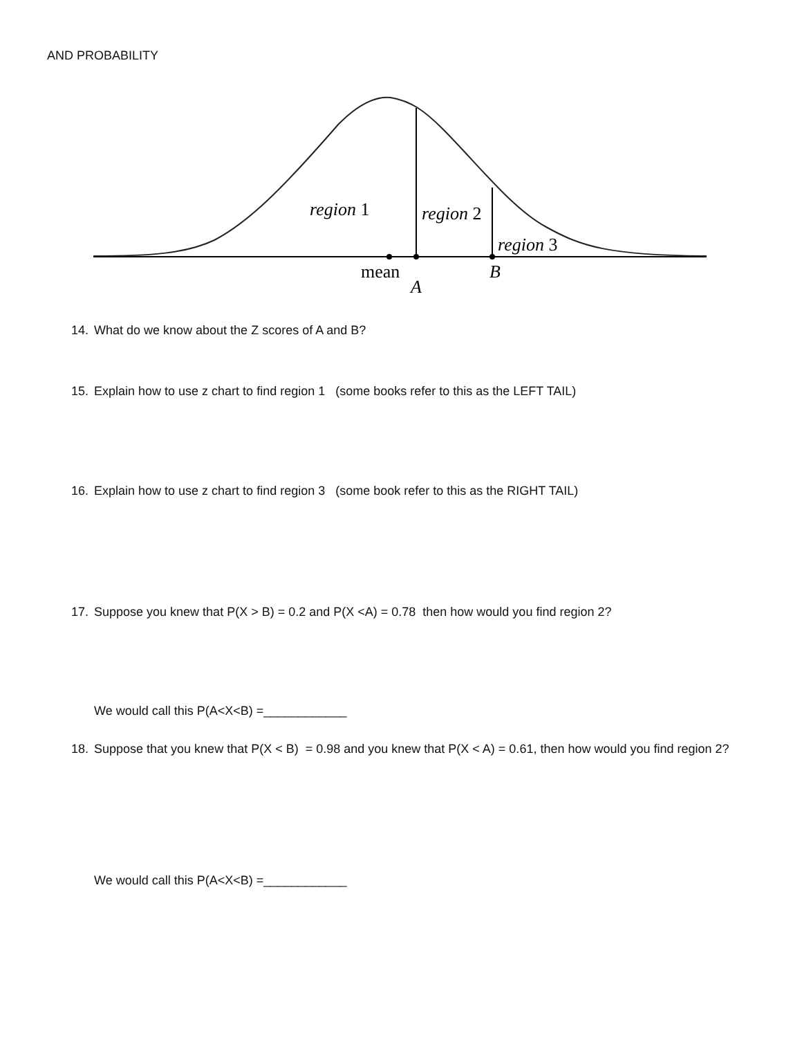AND PROBABILITY
region 1
region 2
region 3
mean
A
B
14. What do we know about the Z scores of A and B?
15. Explain how to use z chart to find region 1 (some books refer to this as the LEFT TAIL)
16. Explain how to use z chart to find region 3 (some book refer to this as the RIGHT TAIL)
17. Suppose you knew that P(X > B) = 0.2 and P(X <A) = 0.78 then how would you find region 2?
We would call this P(A<X<B) =____________
18. Suppose that you knew that P(X < B) = 0.98 and you knew that P(X < A) = 0.61, then how would you find region 2?
We would call this P(A<X<B) =____________